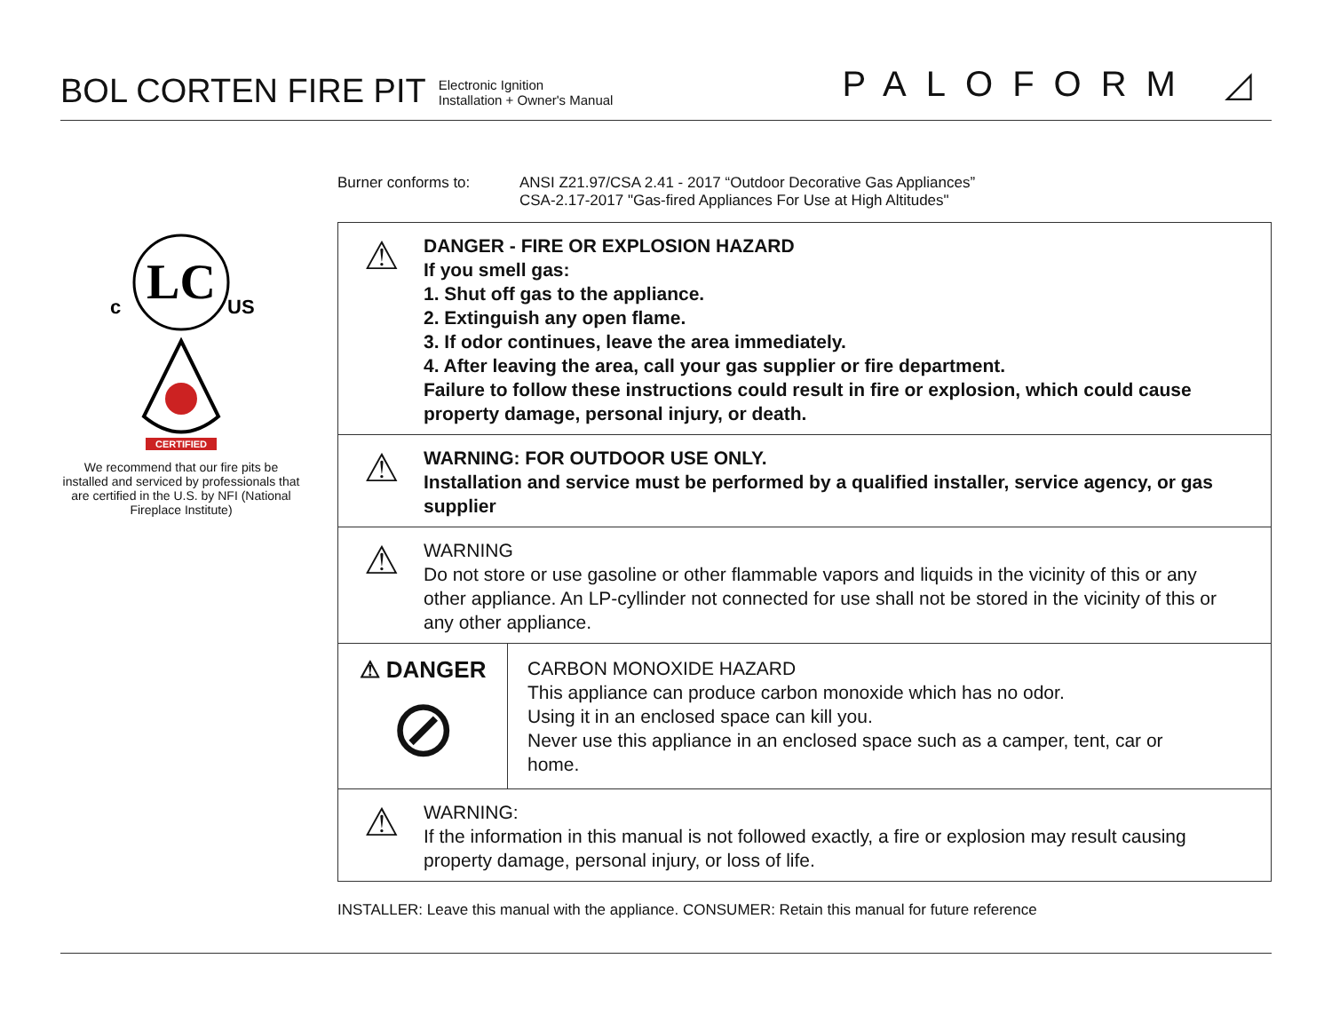BOL CORTEN FIRE PIT
Electronic Ignition
Installation + Owner's Manual
PALOFORM ◿
LC
c
US
CERTIFIED
We recommend that our fire pits be installed and serviced by professionals that are certified in the U.S. by NFI (National Fireplace Institute)
Burner conforms to: ANSI Z21.97/CSA 2.41 - 2017 “Outdoor Decorative Gas Appliances”
CSA-2.17-2017 "Gas-fired Appliances For Use at High Altitudes"
⚠
DANGER - FIRE OR EXPLOSION HAZARD
If you smell gas:
1. Shut off gas to the appliance.
2. Extinguish any open flame.
3. If odor continues, leave the area immediately.
4. After leaving the area, call your gas supplier or fire department.
Failure to follow these instructions could result in fire or explosion, which could cause property damage, personal injury, or death.
⚠
WARNING: FOR OUTDOOR USE ONLY.
Installation and service must be performed by a qualified installer, service agency, or gas supplier
⚠
WARNING
Do not store or use gasoline or other flammable vapors and liquids in the vicinity of this or any other appliance. An LP-cyllinder not connected for use shall not be stored in the vicinity of this or any other appliance.
⚠ DANGER
⊘
CARBON MONOXIDE HAZARD
This appliance can produce carbon monoxide which has no odor.
Using it in an enclosed space can kill you.
Never use this appliance in an enclosed space such as a camper, tent, car or home.
⚠
WARNING:
If the information in this manual is not followed exactly, a fire or explosion may result causing property damage, personal injury, or loss of life.
INSTALLER: Leave this manual with the appliance. CONSUMER: Retain this manual for future reference